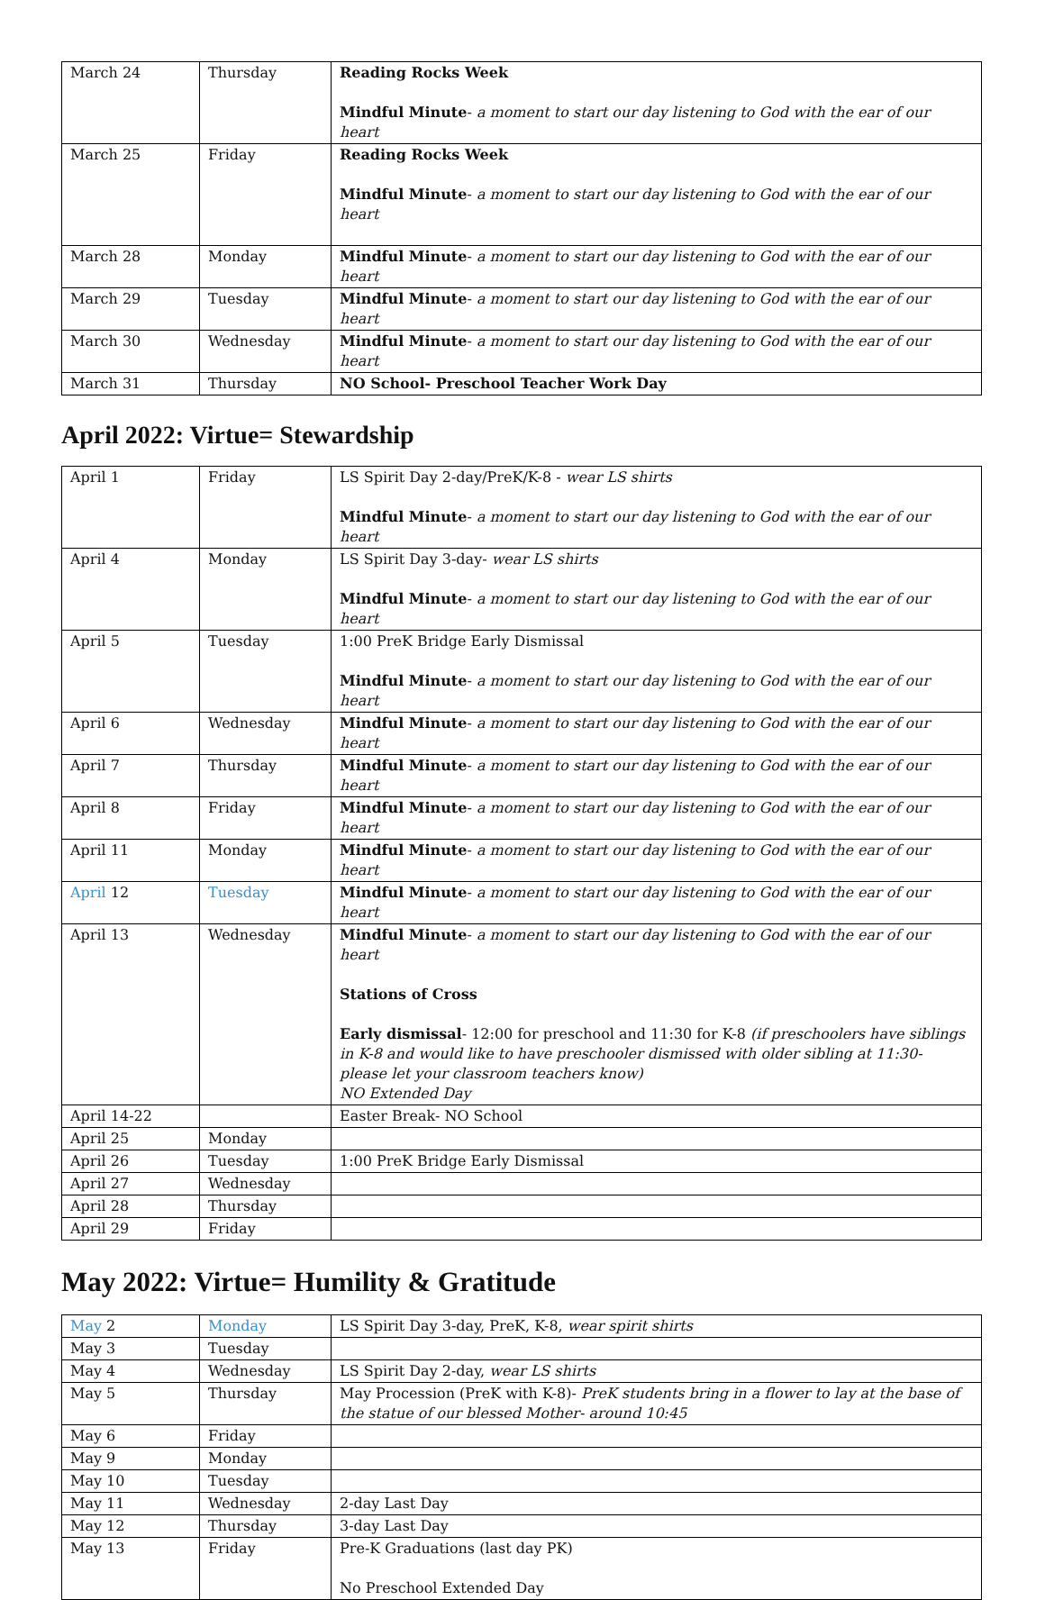| March 24 | Thursday | Reading Rocks Week Mindful Minute - a moment to start our day listening to God with the ear of our heart |
| March 25 | Friday | Reading Rocks Week Mindful Minute - a moment to start our day listening to God with the ear of our heart |
| March 28 | Monday | Mindful Minute - a moment to start our day listening to God with the ear of our heart |
| March 29 | Tuesday | Mindful Minute - a moment to start our day listening to God with the ear of our heart |
| March 30 | Wednesday | Mindful Minute - a moment to start our day listening to God with the ear of our heart |
| March 31 | Thursday | NO School- Preschool Teacher Work Day |
April 2022: Virtue= Stewardship
| April 1 | Friday | LS Spirit Day 2-day/PreK/K-8 - wear LS shirts Mindful Minute - a moment to start our day listening to God with the ear of our heart |
| April 4 | Monday | LS Spirit Day 3-day- wear LS shirts Mindful Minute - a moment to start our day listening to God with the ear of our heart |
| April 5 | Tuesday | 1:00 PreK Bridge Early Dismissal Mindful Minute - a moment to start our day listening to God with the ear of our heart |
| April 6 | Wednesday | Mindful Minute - a moment to start our day listening to God with the ear of our heart |
| April 7 | Thursday | Mindful Minute - a moment to start our day listening to God with the ear of our heart |
| April 8 | Friday | Mindful Minute - a moment to start our day listening to God with the ear of our heart |
| April 11 | Monday | Mindful Minute - a moment to start our day listening to God with the ear of our heart |
| April 12 | Tuesday | Mindful Minute - a moment to start our day listening to God with the ear of our heart |
| April 13 | Wednesday | Mindful Minute - a moment to start our day listening to God with the ear of our heart Stations of Cross Early dismissal - 12:00 for preschool and 11:30 for K-8 (if preschoolers have siblings in K-8 and would like to have preschooler dismissed with older sibling at 11:30- please let your classroom teachers know) NO Extended Day |
| April 14-22 | | Easter Break- NO School |
| April 25 | Monday | |
| April 26 | Tuesday | 1:00 PreK Bridge Early Dismissal |
| April 27 | Wednesday | |
| April 28 | Thursday | |
| April 29 | Friday | |
May 2022: Virtue= Humility & Gratitude
| May 2 | Monday | LS Spirit Day 3-day, PreK, K-8, wear spirit shirts |
| May 3 | Tuesday | |
| May 4 | Wednesday | LS Spirit Day 2-day, wear LS shirts |
| May 5 | Thursday | May Procession (PreK with K-8)- PreK students bring in a flower to lay at the base of the statue of our blessed Mother- around 10:45 |
| May 6 | Friday | |
| May 9 | Monday | |
| May 10 | Tuesday | |
| May 11 | Wednesday | 2-day Last Day |
| May 12 | Thursday | 3-day Last Day |
| May 13 | Friday | Pre-K Graduations (last day PK) No Preschool Extended Day |